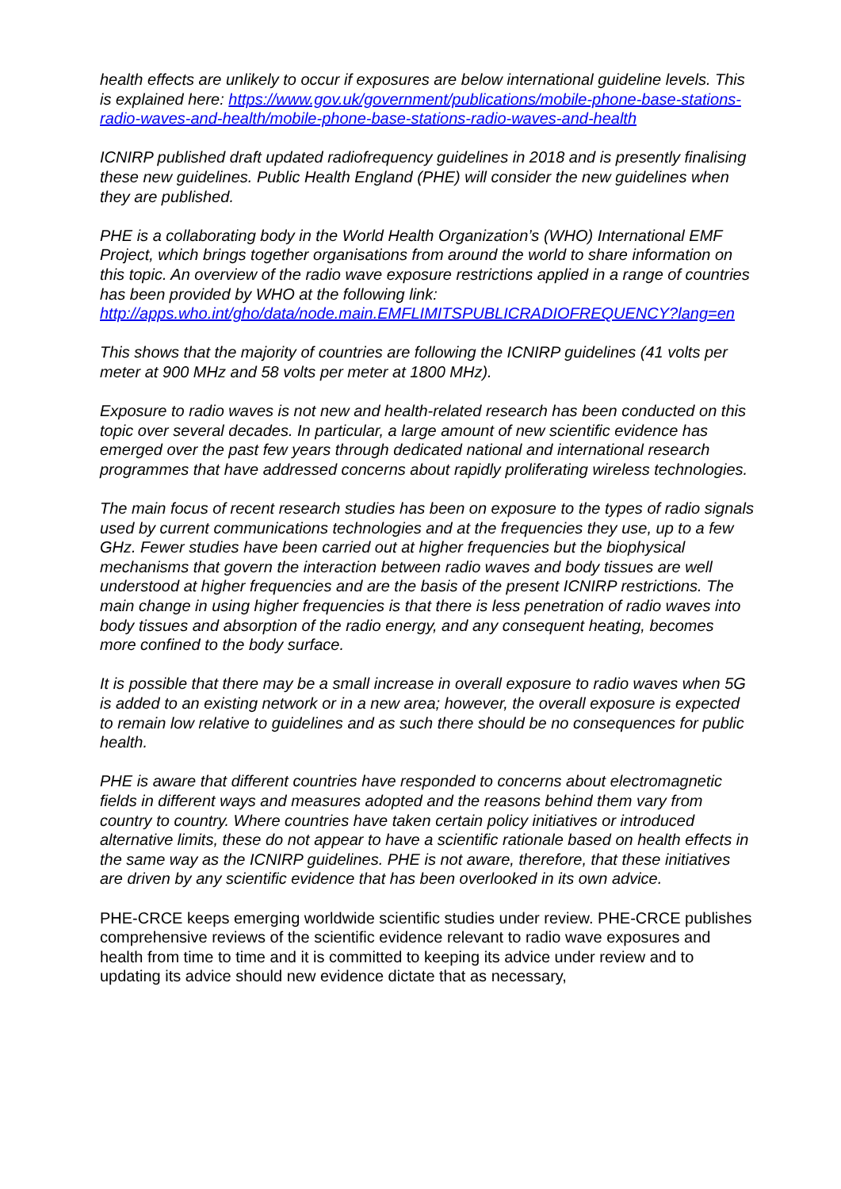health effects are unlikely to occur if exposures are below international guideline levels. This is explained here: https://www.gov.uk/government/publications/mobile-phone-base-stations-radio-waves-and-health/mobile-phone-base-stations-radio-waves-and-health
ICNIRP published draft updated radiofrequency guidelines in 2018 and is presently finalising these new guidelines. Public Health England (PHE) will consider the new guidelines when they are published.
PHE is a collaborating body in the World Health Organization’s (WHO) International EMF Project, which brings together organisations from around the world to share information on this topic. An overview of the radio wave exposure restrictions applied in a range of countries has been provided by WHO at the following link: http://apps.who.int/gho/data/node.main.EMFLIMITSPUBLICRADIOFREQUENCY?lang=en
This shows that the majority of countries are following the ICNIRP guidelines (41 volts per meter at 900 MHz and 58 volts per meter at 1800 MHz).
Exposure to radio waves is not new and health-related research has been conducted on this topic over several decades. In particular, a large amount of new scientific evidence has emerged over the past few years through dedicated national and international research programmes that have addressed concerns about rapidly proliferating wireless technologies.
The main focus of recent research studies has been on exposure to the types of radio signals used by current communications technologies and at the frequencies they use, up to a few GHz. Fewer studies have been carried out at higher frequencies but the biophysical mechanisms that govern the interaction between radio waves and body tissues are well understood at higher frequencies and are the basis of the present ICNIRP restrictions. The main change in using higher frequencies is that there is less penetration of radio waves into body tissues and absorption of the radio energy, and any consequent heating, becomes more confined to the body surface.
It is possible that there may be a small increase in overall exposure to radio waves when 5G is added to an existing network or in a new area; however, the overall exposure is expected to remain low relative to guidelines and as such there should be no consequences for public health.
PHE is aware that different countries have responded to concerns about electromagnetic fields in different ways and measures adopted and the reasons behind them vary from country to country. Where countries have taken certain policy initiatives or introduced alternative limits, these do not appear to have a scientific rationale based on health effects in the same way as the ICNIRP guidelines. PHE is not aware, therefore, that these initiatives are driven by any scientific evidence that has been overlooked in its own advice.
PHE-CRCE keeps emerging worldwide scientific studies under review. PHE-CRCE publishes comprehensive reviews of the scientific evidence relevant to radio wave exposures and health from time to time and it is committed to keeping its advice under review and to updating its advice should new evidence dictate that as necessary,